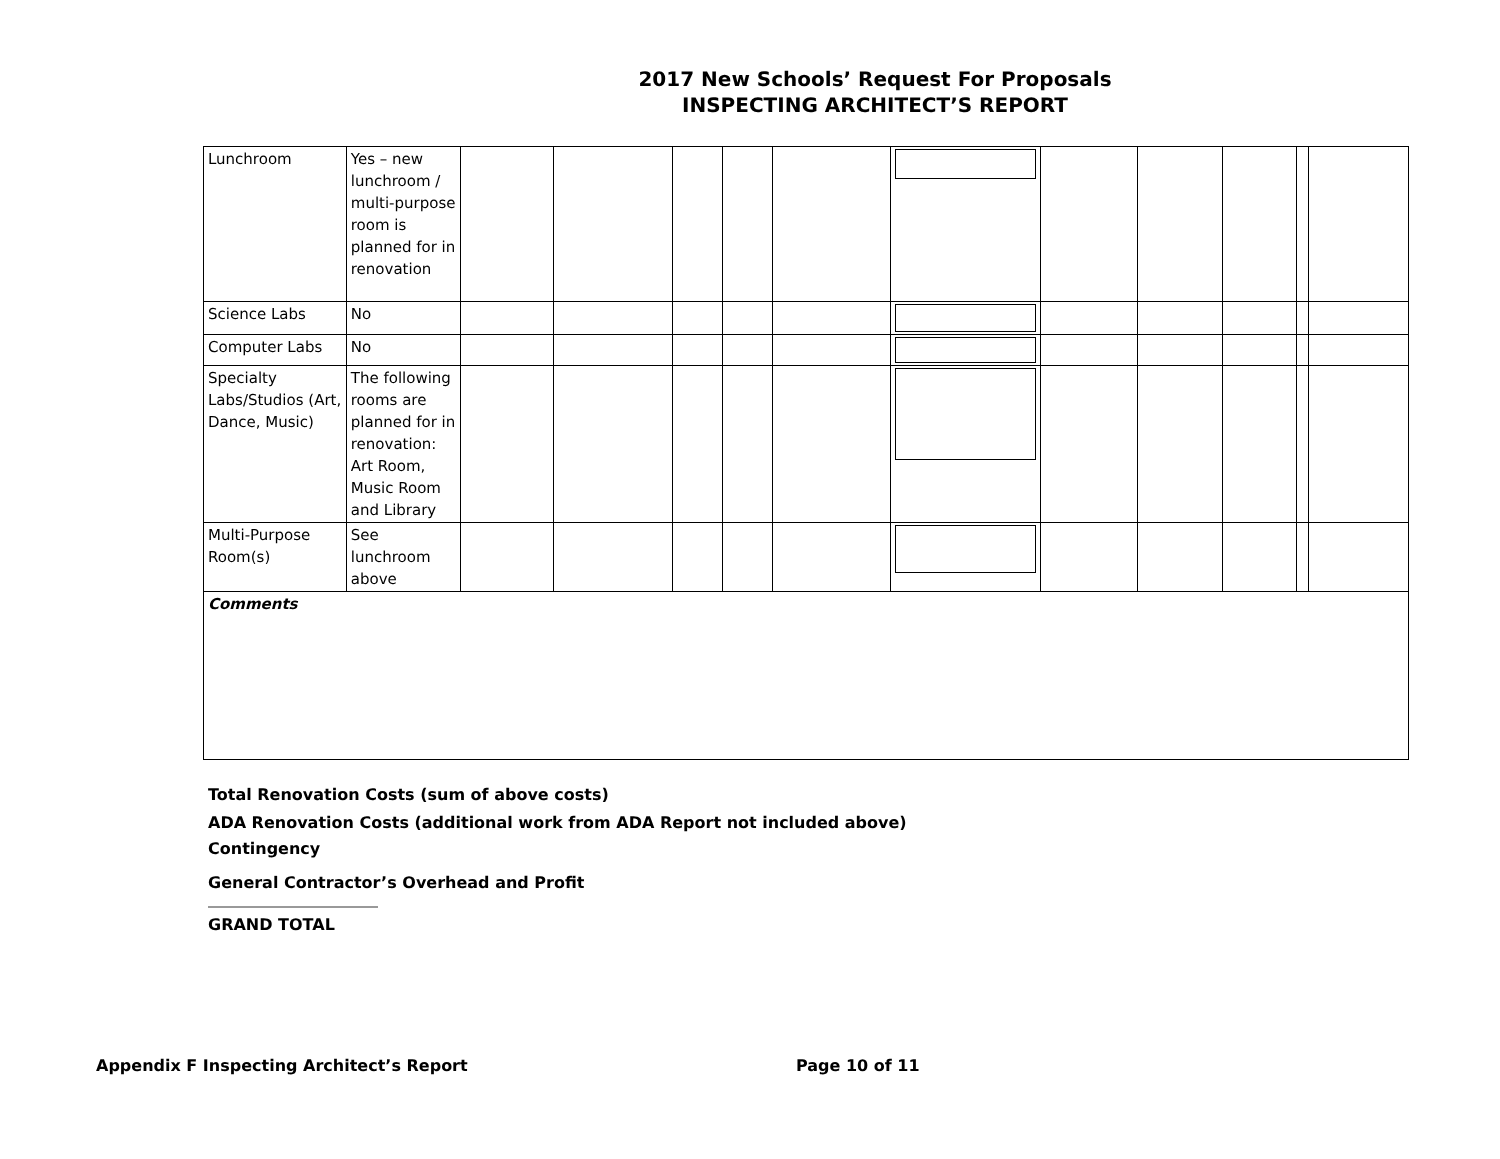2017 New Schools’ Request For Proposals
INSPECTING ARCHITECT’S REPORT
| Lunchroom | Yes – new lunchroom / multi-purpose room is planned for in renovation | | | | | | | | | | | |
| Science Labs | No | | | | | | | | | | | |
| Computer Labs | No | | | | | | | | | | | |
| Specialty Labs/Studios (Art, Dance, Music) | The following rooms are planned for in renovation: Art Room, Music Room and Library | | | | | | | | | | | |
| Multi-Purpose Room(s) | See lunchroom above | | | | | | | | | | | |
| Comments | | | | | | | | | | | | |
Total Renovation Costs (sum of above costs)
ADA Renovation Costs (additional work from ADA Report not included above)
Contingency
General Contractor’s Overhead and Profit
GRAND TOTAL
Appendix F Inspecting Architect’s Report Page 10 of 11